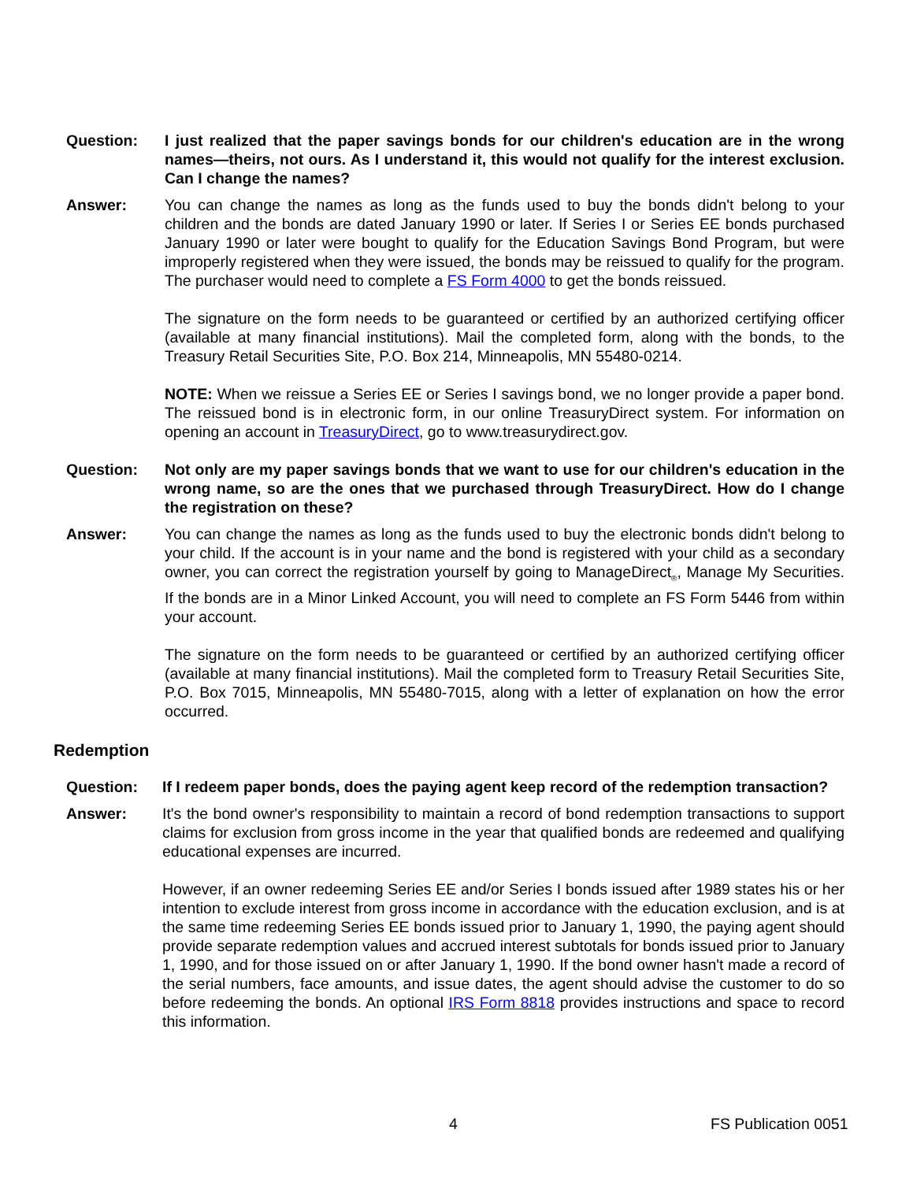Question: I just realized that the paper savings bonds for our children's education are in the wrong names—theirs, not ours. As I understand it, this would not qualify for the interest exclusion. Can I change the names?
Answer: You can change the names as long as the funds used to buy the bonds didn't belong to your children and the bonds are dated January 1990 or later. If Series I or Series EE bonds purchased January 1990 or later were bought to qualify for the Education Savings Bond Program, but were improperly registered when they were issued, the bonds may be reissued to qualify for the program. The purchaser would need to complete a FS Form 4000 to get the bonds reissued.
The signature on the form needs to be guaranteed or certified by an authorized certifying officer (available at many financial institutions). Mail the completed form, along with the bonds, to the Treasury Retail Securities Site, P.O. Box 214, Minneapolis, MN 55480-0214.
NOTE: When we reissue a Series EE or Series I savings bond, we no longer provide a paper bond. The reissued bond is in electronic form, in our online TreasuryDirect system. For information on opening an account in TreasuryDirect, go to www.treasurydirect.gov.
Question: Not only are my paper savings bonds that we want to use for our children's education in the wrong name, so are the ones that we purchased through TreasuryDirect. How do I change the registration on these?
Answer: You can change the names as long as the funds used to buy the electronic bonds didn't belong to your child. If the account is in your name and the bond is registered with your child as a secondary owner, you can correct the registration yourself by going to ManageDirect<sub>®</sub>, Manage My Securities. If the bonds are in a Minor Linked Account, you will need to complete an FS Form 5446 from within your account.
The signature on the form needs to be guaranteed or certified by an authorized certifying officer (available at many financial institutions). Mail the completed form to Treasury Retail Securities Site, P.O. Box 7015, Minneapolis, MN 55480-7015, along with a letter of explanation on how the error occurred.
Redemption
Question: If I redeem paper bonds, does the paying agent keep record of the redemption transaction?
Answer: It's the bond owner's responsibility to maintain a record of bond redemption transactions to support claims for exclusion from gross income in the year that qualified bonds are redeemed and qualifying educational expenses are incurred.
However, if an owner redeeming Series EE and/or Series I bonds issued after 1989 states his or her intention to exclude interest from gross income in accordance with the education exclusion, and is at the same time redeeming Series EE bonds issued prior to January 1, 1990, the paying agent should provide separate redemption values and accrued interest subtotals for bonds issued prior to January 1, 1990, and for those issued on or after January 1, 1990. If the bond owner hasn't made a record of the serial numbers, face amounts, and issue dates, the agent should advise the customer to do so before redeeming the bonds. An optional IRS Form 8818 provides instructions and space to record this information.
4 FS Publication 0051